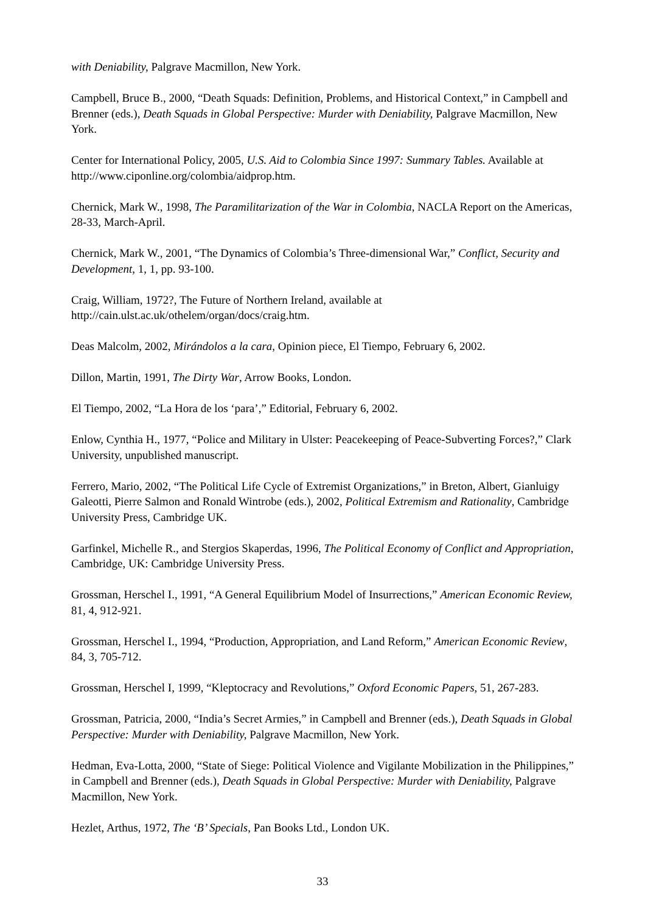with Deniability, Palgrave Macmillon, New York.
Campbell, Bruce B., 2000, “Death Squads: Definition, Problems, and Historical Context,” in Campbell and Brenner (eds.), Death Squads in Global Perspective: Murder with Deniability, Palgrave Macmillon, New York.
Center for International Policy, 2005, U.S. Aid to Colombia Since 1997: Summary Tables. Available at http://www.ciponline.org/colombia/aidprop.htm.
Chernick, Mark W., 1998, The Paramilitarization of the War in Colombia, NACLA Report on the Americas, 28-33, March-April.
Chernick, Mark W., 2001, “The Dynamics of Colombia’s Three-dimensional War,” Conflict, Security and Development, 1, 1, pp. 93-100.
Craig, William, 1972?, The Future of Northern Ireland, available at
http://cain.ulst.ac.uk/othelem/organ/docs/craig.htm.
Deas Malcolm, 2002, Mirándolos a la cara, Opinion piece, El Tiempo, February 6, 2002.
Dillon, Martin, 1991, The Dirty War, Arrow Books, London.
El Tiempo, 2002, “La Hora de los ‘para’,” Editorial, February 6, 2002.
Enlow, Cynthia H., 1977, “Police and Military in Ulster: Peacekeeping of Peace-Subverting Forces?,” Clark University, unpublished manuscript.
Ferrero, Mario, 2002, “The Political Life Cycle of Extremist Organizations,” in Breton, Albert, Gianluigy Galeotti, Pierre Salmon and Ronald Wintrobe (eds.), 2002, Political Extremism and Rationality, Cambridge University Press, Cambridge UK.
Garfinkel, Michelle R., and Stergios Skaperdas, 1996, The Political Economy of Conflict and Appropriation, Cambridge, UK: Cambridge University Press.
Grossman, Herschel I., 1991, “A General Equilibrium Model of Insurrections,” American Economic Review, 81, 4, 912-921.
Grossman, Herschel I., 1994, “Production, Appropriation, and Land Reform,” American Economic Review, 84, 3, 705-712.
Grossman, Herschel I, 1999, “Kleptocracy and Revolutions,” Oxford Economic Papers, 51, 267-283.
Grossman, Patricia, 2000, “India’s Secret Armies,” in Campbell and Brenner (eds.), Death Squads in Global Perspective: Murder with Deniability, Palgrave Macmillon, New York.
Hedman, Eva-Lotta, 2000, “State of Siege: Political Violence and Vigilante Mobilization in the Philippines,” in Campbell and Brenner (eds.), Death Squads in Global Perspective: Murder with Deniability, Palgrave Macmillon, New York.
Hezlet, Arthus, 1972, The ‘B’ Specials, Pan Books Ltd., London UK.
33